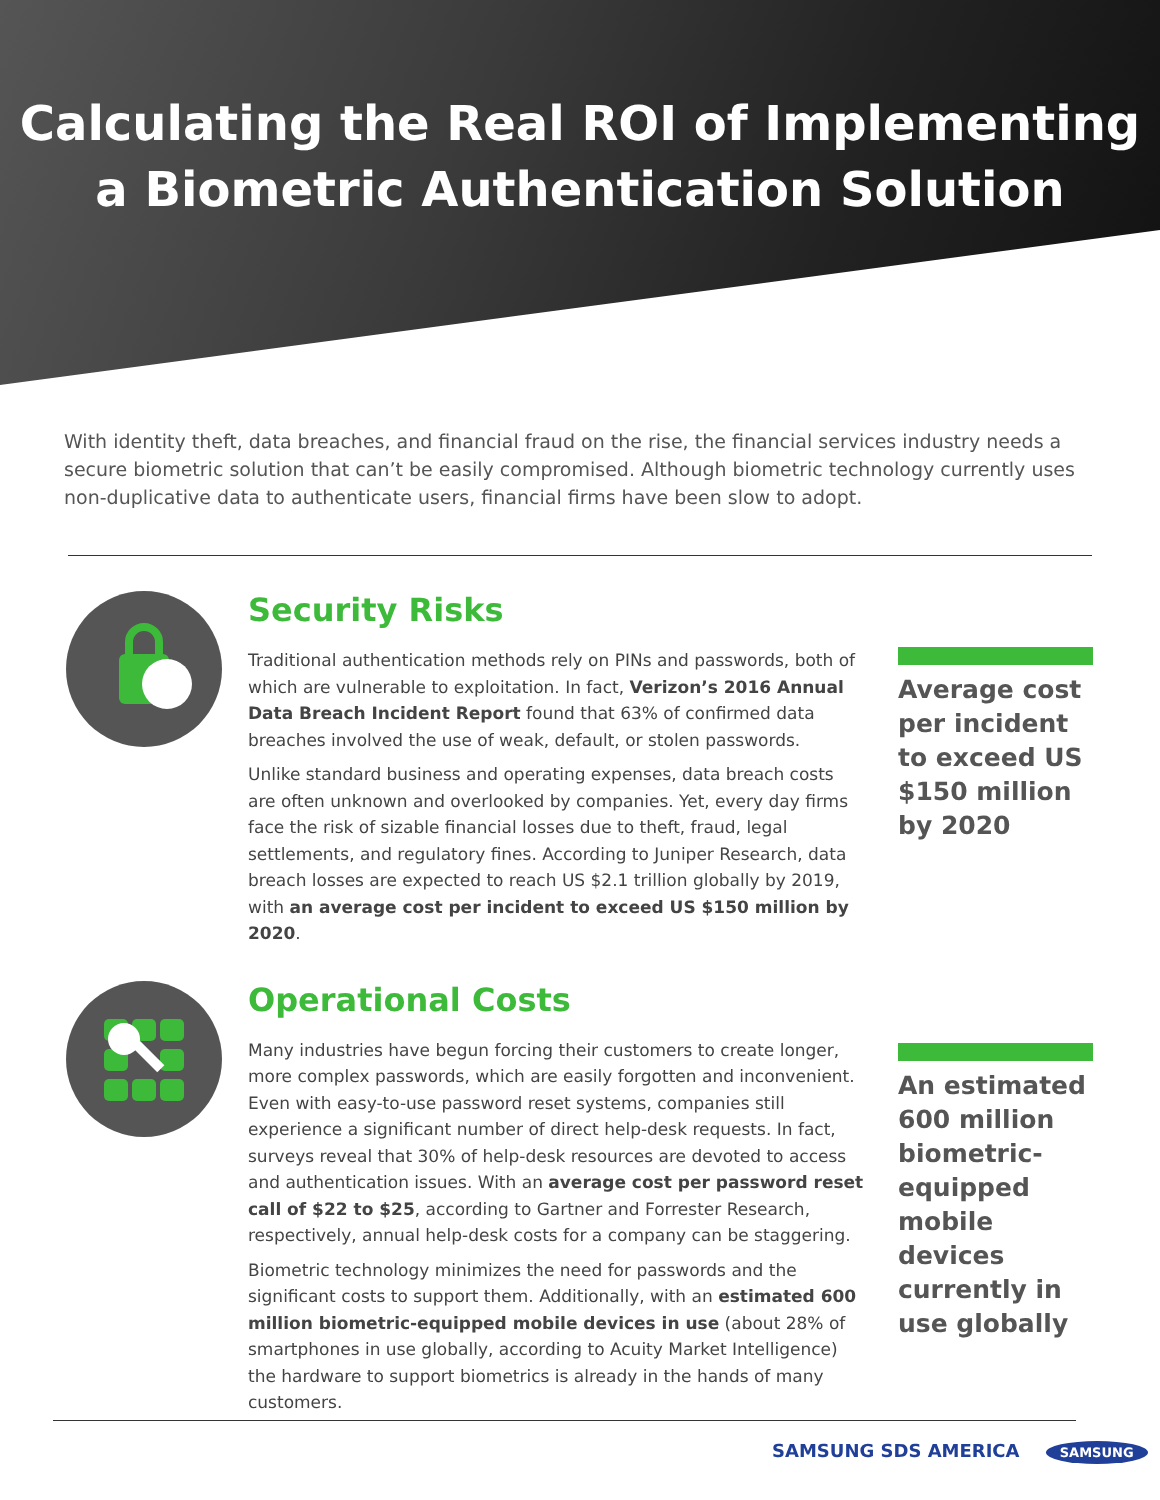Calculating the Real ROI of Implementing
a Biometric Authentication Solution
With identity theft, data breaches, and financial fraud on the rise, the financial services industry needs a secure biometric solution that can’t be easily compromised. Although biometric technology currently uses non-duplicative data to authenticate users, financial firms have been slow to adopt.
Security Risks
Traditional authentication methods rely on PINs and passwords, both of which are vulnerable to exploitation. In fact, Verizon’s 2016 Annual Data Breach Incident Report found that 63% of confirmed data breaches involved the use of weak, default, or stolen passwords.
Unlike standard business and operating expenses, data breach costs are often unknown and overlooked by companies. Yet, every day firms face the risk of sizable financial losses due to theft, fraud, legal settlements, and regulatory fines. According to Juniper Research, data breach losses are expected to reach US $2.1 trillion globally by 2019, with an average cost per incident to exceed US $150 million by 2020.
Average cost per incident to exceed US $150 million by 2020
Operational Costs
Many industries have begun forcing their customers to create longer, more complex passwords, which are easily forgotten and inconvenient. Even with easy-to-use password reset systems, companies still experience a significant number of direct help-desk requests. In fact, surveys reveal that 30% of help-desk resources are devoted to access and authentication issues. With an average cost per password reset call of $22 to $25, according to Gartner and Forrester Research, respectively, annual help-desk costs for a company can be staggering.
Biometric technology minimizes the need for passwords and the significant costs to support them. Additionally, with an estimated 600 million biometric-equipped mobile devices in use (about 28% of smartphones in use globally, according to Acuity Market Intelligence) the hardware to support biometrics is already in the hands of many customers.
An estimated 600 million biometric-equipped mobile devices currently in use globally
SAMSUNG SDS AMERICA SAMSUNG